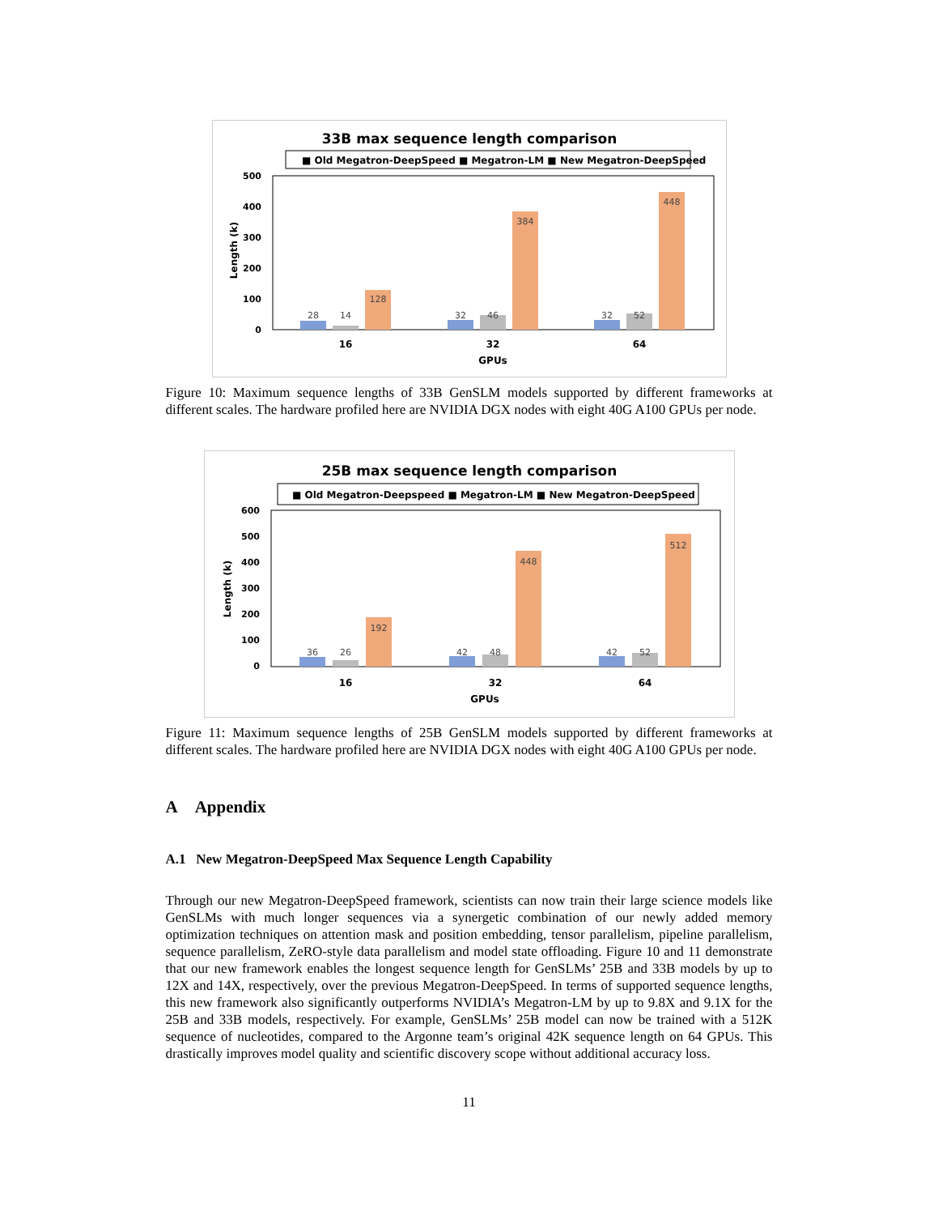33B max sequence length comparison
■ Old Megatron-DeepSpeed ■ Megatron-LM ■ New Megatron-DeepSpeed
500
400
300
200
100
0
Length (k)
28
14
128
32
46
384
32
52
448
16
32
64
GPUs
Figure 10: Maximum sequence lengths of 33B GenSLM models supported by different frameworks at different scales. The hardware profiled here are NVIDIA DGX nodes with eight 40G A100 GPUs per node.
25B max sequence length comparison
■ Old Megatron-Deepspeed ■ Megatron-LM ■ New Megatron-DeepSpeed
600
500
400
300
200
100
0
Length (k)
36
26
192
42
48
448
42
52
512
16
32
64
GPUs
Figure 11: Maximum sequence lengths of 25B GenSLM models supported by different frameworks at different scales. The hardware profiled here are NVIDIA DGX nodes with eight 40G A100 GPUs per node.
A Appendix
A.1 New Megatron-DeepSpeed Max Sequence Length Capability
Through our new Megatron-DeepSpeed framework, scientists can now train their large science models like GenSLMs with much longer sequences via a synergetic combination of our newly added memory optimization techniques on attention mask and position embedding, tensor parallelism, pipeline parallelism, sequence parallelism, ZeRO-style data parallelism and model state offloading. Figure 10 and 11 demonstrate that our new framework enables the longest sequence length for GenSLMs’ 25B and 33B models by up to 12X and 14X, respectively, over the previous Megatron-DeepSpeed. In terms of supported sequence lengths, this new framework also significantly outperforms NVIDIA’s Megatron-LM by up to 9.8X and 9.1X for the 25B and 33B models, respectively. For example, GenSLMs’ 25B model can now be trained with a 512K sequence of nucleotides, compared to the Argonne team’s original 42K sequence length on 64 GPUs. This drastically improves model quality and scientific discovery scope without additional accuracy loss.
11